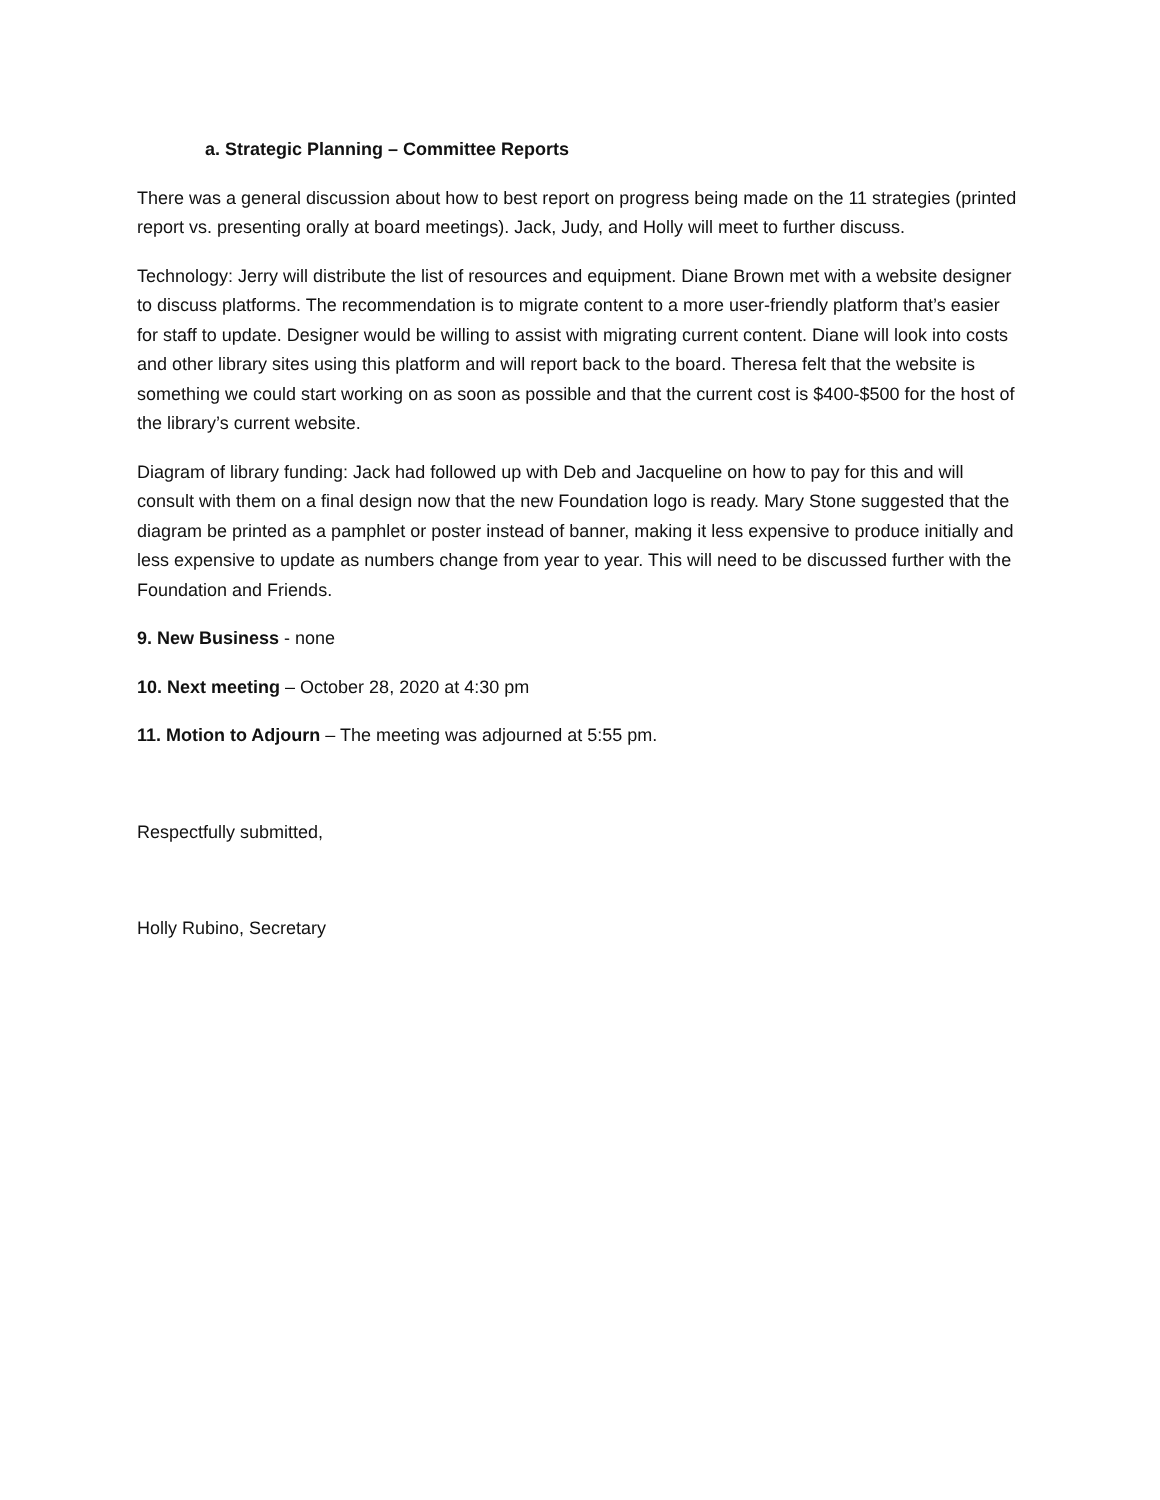a. Strategic Planning – Committee Reports
There was a general discussion about how to best report on progress being made on the 11 strategies (printed report vs. presenting orally at board meetings). Jack, Judy, and Holly will meet to further discuss.
Technology: Jerry will distribute the list of resources and equipment. Diane Brown met with a website designer to discuss platforms. The recommendation is to migrate content to a more user-friendly platform that’s easier for staff to update. Designer would be willing to assist with migrating current content. Diane will look into costs and other library sites using this platform and will report back to the board. Theresa felt that the website is something we could start working on as soon as possible and that the current cost is $400-$500 for the host of the library’s current website.
Diagram of library funding: Jack had followed up with Deb and Jacqueline on how to pay for this and will consult with them on a final design now that the new Foundation logo is ready. Mary Stone suggested that the diagram be printed as a pamphlet or poster instead of banner, making it less expensive to produce initially and less expensive to update as numbers change from year to year. This will need to be discussed further with the Foundation and Friends.
9. New Business - none
10. Next meeting – October 28, 2020 at 4:30 pm
11. Motion to Adjourn – The meeting was adjourned at 5:55 pm.
Respectfully submitted,
Holly Rubino, Secretary